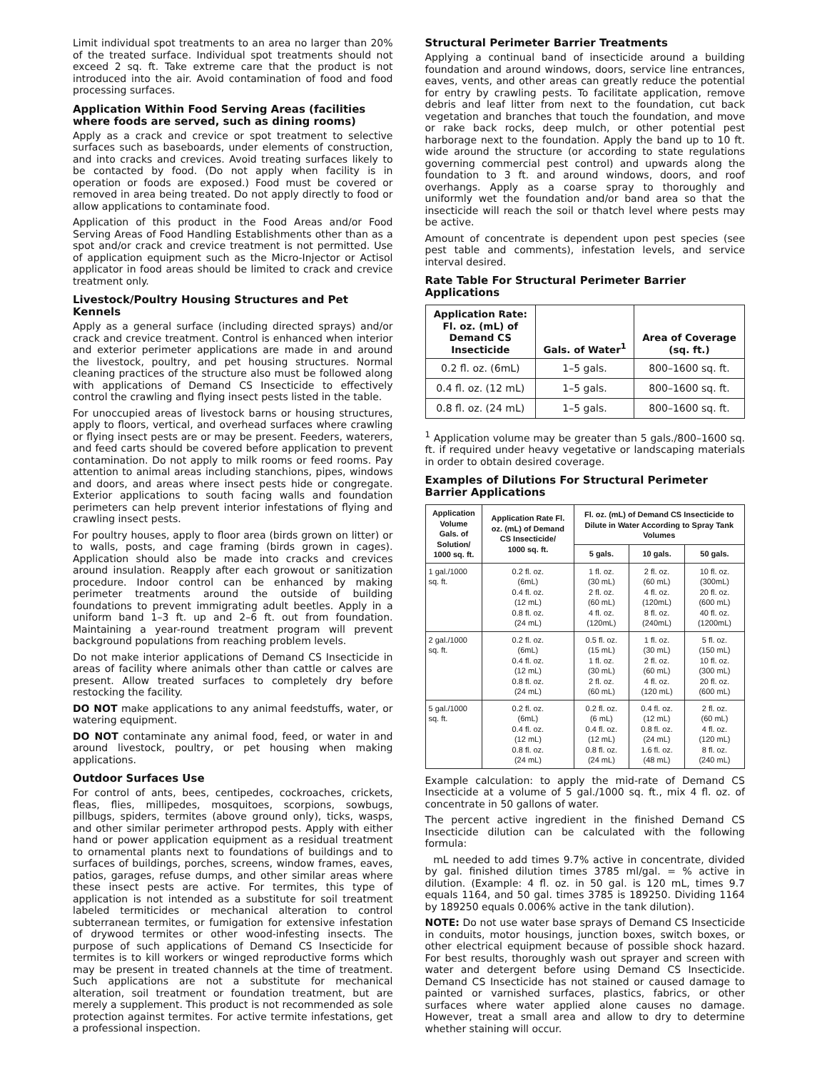Limit individual spot treatments to an area no larger than 20% of the treated surface. Individual spot treatments should not exceed 2 sq. ft. Take extreme care that the product is not introduced into the air. Avoid contamination of food and food processing surfaces.
Application Within Food Serving Areas (facilities where foods are served, such as dining rooms)
Apply as a crack and crevice or spot treatment to selective surfaces such as baseboards, under elements of construction, and into cracks and crevices. Avoid treating surfaces likely to be contacted by food. (Do not apply when facility is in operation or foods are exposed.) Food must be covered or removed in area being treated. Do not apply directly to food or allow applications to contaminate food.
Application of this product in the Food Areas and/or Food Serving Areas of Food Handling Establishments other than as a spot and/or crack and crevice treatment is not permitted. Use of application equipment such as the Micro-Injector or Actisol applicator in food areas should be limited to crack and crevice treatment only.
Livestock/Poultry Housing Structures and Pet Kennels
Apply as a general surface (including directed sprays) and/or crack and crevice treatment. Control is enhanced when interior and exterior perimeter applications are made in and around the livestock, poultry, and pet housing structures. Normal cleaning practices of the structure also must be followed along with applications of Demand CS Insecticide to effectively control the crawling and flying insect pests listed in the table.
For unoccupied areas of livestock barns or housing structures, apply to floors, vertical, and overhead surfaces where crawling or flying insect pests are or may be present. Feeders, waterers, and feed carts should be covered before application to prevent contamination. Do not apply to milk rooms or feed rooms. Pay attention to animal areas including stanchions, pipes, windows and doors, and areas where insect pests hide or congregate. Exterior applications to south facing walls and foundation perimeters can help prevent interior infestations of flying and crawling insect pests.
For poultry houses, apply to floor area (birds grown on litter) or to walls, posts, and cage framing (birds grown in cages). Application should also be made into cracks and crevices around insulation. Reapply after each growout or sanitization procedure. Indoor control can be enhanced by making perimeter treatments around the outside of building foundations to prevent immigrating adult beetles. Apply in a uniform band 1–3 ft. up and 2–6 ft. out from foundation. Maintaining a year-round treatment program will prevent background populations from reaching problem levels.
Do not make interior applications of Demand CS Insecticide in areas of facility where animals other than cattle or calves are present. Allow treated surfaces to completely dry before restocking the facility.
DO NOT make applications to any animal feedstuffs, water, or watering equipment.
DO NOT contaminate any animal food, feed, or water in and around livestock, poultry, or pet housing when making applications.
Outdoor Surfaces Use
For control of ants, bees, centipedes, cockroaches, crickets, fleas, flies, millipedes, mosquitoes, scorpions, sowbugs, pillbugs, spiders, termites (above ground only), ticks, wasps, and other similar perimeter arthropod pests. Apply with either hand or power application equipment as a residual treatment to ornamental plants next to foundations of buildings and to surfaces of buildings, porches, screens, window frames, eaves, patios, garages, refuse dumps, and other similar areas where these insect pests are active. For termites, this type of application is not intended as a substitute for soil treatment labeled termiticides or mechanical alteration to control subterranean termites, or fumigation for extensive infestation of drywood termites or other wood-infesting insects. The purpose of such applications of Demand CS Insecticide for termites is to kill workers or winged reproductive forms which may be present in treated channels at the time of treatment. Such applications are not a substitute for mechanical alteration, soil treatment or foundation treatment, but are merely a supplement. This product is not recommended as sole protection against termites. For active termite infestations, get a professional inspection.
Structural Perimeter Barrier Treatments
Applying a continual band of insecticide around a building foundation and around windows, doors, service line entrances, eaves, vents, and other areas can greatly reduce the potential for entry by crawling pests. To facilitate application, remove debris and leaf litter from next to the foundation, cut back vegetation and branches that touch the foundation, and move or rake back rocks, deep mulch, or other potential pest harborage next to the foundation. Apply the band up to 10 ft. wide around the structure (or according to state regulations governing commercial pest control) and upwards along the foundation to 3 ft. and around windows, doors, and roof overhangs. Apply as a coarse spray to thoroughly and uniformly wet the foundation and/or band area so that the insecticide will reach the soil or thatch level where pests may be active.
Amount of concentrate is dependent upon pest species (see pest table and comments), infestation levels, and service interval desired.
Rate Table For Structural Perimeter Barrier Applications
| Application Rate: Fl. oz. (mL) of Demand CS Insecticide | Gals. of Water<sup>1</sup> | Area of Coverage (sq. ft.) |
| --- | --- | --- |
| 0.2 fl. oz. (6mL) | 1–5 gals. | 800–1600 sq. ft. |
| 0.4 fl. oz. (12 mL) | 1–5 gals. | 800–1600 sq. ft. |
| 0.8 fl. oz. (24 mL) | 1–5 gals. | 800–1600 sq. ft. |
<sup>1</sup> Application volume may be greater than 5 gals./800–1600 sq. ft. if required under heavy vegetative or landscaping materials in order to obtain desired coverage.
Examples of Dilutions For Structural Perimeter Barrier Applications
| Application Volume Gals. of Solution/ 1000 sq. ft. | Application Rate Fl. oz. (mL) of Demand CS Insecticide/ 1000 sq. ft. | Fl. oz. (mL) of Demand CS Insecticide to Dilute in Water According to Spray Tank Volumes | | |
| --- | --- | --- | --- | --- |
| | | 5 gals. | 10 gals. | 50 gals. |
| 1 gal./1000 sq. ft. | 0.2 fl. oz. (6mL) 0.4 fl. oz. (12 mL) 0.8 fl. oz. (24 mL) | 1 fl. oz. (30 mL) 2 fl. oz. (60 mL) 4 fl. oz. (120mL) | 2 fl. oz. (60 mL) 4 fl. oz. (120mL) 8 fl. oz. (240mL) | 10 fl. oz. (300mL) 20 fl. oz. (600 mL) 40 fl. oz. (1200mL) |
| 2 gal./1000 sq. ft. | 0.2 fl. oz. (6mL) 0.4 fl. oz. (12 mL) 0.8 fl. oz. (24 mL) | 0.5 fl. oz. (15 mL) 1 fl. oz. (30 mL) 2 fl. oz. (60 mL) | 1 fl. oz. (30 mL) 2 fl. oz. (60 mL) 4 fl. oz. (120 mL) | 5 fl. oz. (150 mL) 10 fl. oz. (300 mL) 20 fl. oz. (600 mL) |
| 5 gal./1000 sq. ft. | 0.2 fl. oz. (6mL) 0.4 fl. oz. (12 mL) 0.8 fl. oz. (24 mL) | 0.2 fl. oz. (6 mL) 0.4 fl. oz. (12 mL) 0.8 fl. oz. (24 mL) | 0.4 fl. oz. (12 mL) 0.8 fl. oz. (24 mL) 1.6 fl. oz. (48 mL) | 2 fl. oz. (60 mL) 4 fl. oz. (120 mL) 8 fl. oz. (240 mL) |
Example calculation: to apply the mid-rate of Demand CS Insecticide at a volume of 5 gal./1000 sq. ft., mix 4 fl. oz. of concentrate in 50 gallons of water.
The percent active ingredient in the finished Demand CS Insecticide dilution can be calculated with the following formula:
mL needed to add times 9.7% active in concentrate, divided by gal. finished dilution times 3785 ml/gal. = % active in dilution. (Example: 4 fl. oz. in 50 gal. is 120 mL, times 9.7 equals 1164, and 50 gal. times 3785 is 189250. Dividing 1164 by 189250 equals 0.006% active in the tank dilution).
NOTE: Do not use water base sprays of Demand CS Insecticide in conduits, motor housings, junction boxes, switch boxes, or other electrical equipment because of possible shock hazard. For best results, thoroughly wash out sprayer and screen with water and detergent before using Demand CS Insecticide. Demand CS Insecticide has not stained or caused damage to painted or varnished surfaces, plastics, fabrics, or other surfaces where water applied alone causes no damage. However, treat a small area and allow to dry to determine whether staining will occur.